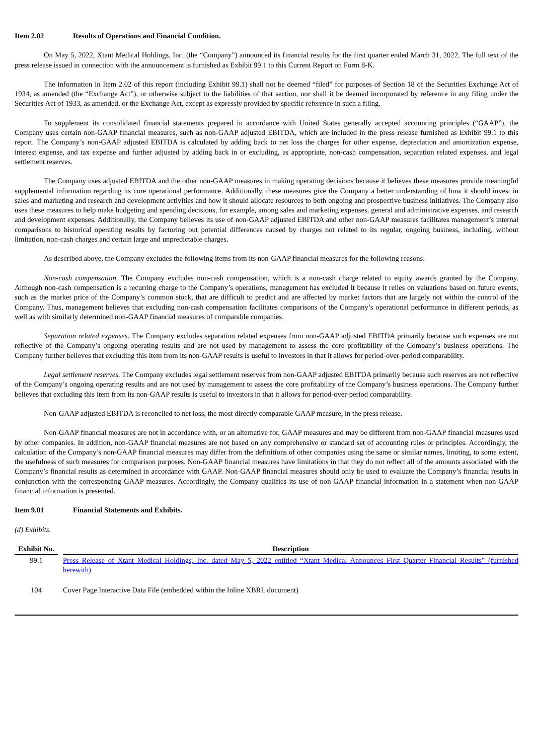Item 2.02 Results of Operations and Financial Condition.
On May 5, 2022, Xtant Medical Holdings, Inc. (the “Company”) announced its financial results for the first quarter ended March 31, 2022. The full text of the press release issued in connection with the announcement is furnished as Exhibit 99.1 to this Current Report on Form 8-K.
The information in Item 2.02 of this report (including Exhibit 99.1) shall not be deemed “filed” for purposes of Section 18 of the Securities Exchange Act of 1934, as amended (the “Exchange Act”), or otherwise subject to the liabilities of that section, nor shall it be deemed incorporated by reference in any filing under the Securities Act of 1933, as amended, or the Exchange Act, except as expressly provided by specific reference in such a filing.
To supplement its consolidated financial statements prepared in accordance with United States generally accepted accounting principles (“GAAP”), the Company uses certain non-GAAP financial measures, such as non-GAAP adjusted EBITDA, which are included in the press release furnished as Exhibit 99.1 to this report. The Company’s non-GAAP adjusted EBITDA is calculated by adding back to net loss the charges for other expense, depreciation and amortization expense, interest expense, and tax expense and further adjusted by adding back in or excluding, as appropriate, non-cash compensation, separation related expenses, and legal settlement reserves.
The Company uses adjusted EBITDA and the other non-GAAP measures in making operating decisions because it believes these measures provide meaningful supplemental information regarding its core operational performance. Additionally, these measures give the Company a better understanding of how it should invest in sales and marketing and research and development activities and how it should allocate resources to both ongoing and prospective business initiatives. The Company also uses these measures to help make budgeting and spending decisions, for example, among sales and marketing expenses, general and administrative expenses, and research and development expenses. Additionally, the Company believes its use of non-GAAP adjusted EBITDA and other non-GAAP measures facilitates management’s internal comparisons to historical operating results by factoring out potential differences caused by charges not related to its regular, ongoing business, including, without limitation, non-cash charges and certain large and unpredictable charges.
As described above, the Company excludes the following items from its non-GAAP financial measures for the following reasons:
Non-cash compensation. The Company excludes non-cash compensation, which is a non-cash charge related to equity awards granted by the Company. Although non-cash compensation is a recurring charge to the Company’s operations, management has excluded it because it relies on valuations based on future events, such as the market price of the Company’s common stock, that are difficult to predict and are affected by market factors that are largely not within the control of the Company. Thus, management believes that excluding non-cash compensation facilitates comparisons of the Company’s operational performance in different periods, as well as with similarly determined non-GAAP financial measures of comparable companies.
Separation related expenses. The Company excludes separation related expenses from non-GAAP adjusted EBITDA primarily because such expenses are not reflective of the Company’s ongoing operating results and are not used by management to assess the core profitability of the Company’s business operations. The Company further believes that excluding this item from its non-GAAP results is useful to investors in that it allows for period-over-period comparability.
Legal settlement reserves. The Company excludes legal settlement reserves from non-GAAP adjusted EBITDA primarily because such reserves are not reflective of the Company’s ongoing operating results and are not used by management to assess the core profitability of the Company’s business operations. The Company further believes that excluding this item from its non-GAAP results is useful to investors in that it allows for period-over-period comparability.
Non-GAAP adjusted EBITDA is reconciled to net loss, the most directly comparable GAAP measure, in the press release.
Non-GAAP financial measures are not in accordance with, or an alternative for, GAAP measures and may be different from non-GAAP financial measures used by other companies. In addition, non-GAAP financial measures are not based on any comprehensive or standard set of accounting rules or principles. Accordingly, the calculation of the Company’s non-GAAP financial measures may differ from the definitions of other companies using the same or similar names, limiting, to some extent, the usefulness of such measures for comparison purposes. Non-GAAP financial measures have limitations in that they do not reflect all of the amounts associated with the Company’s financial results as determined in accordance with GAAP. Non-GAAP financial measures should only be used to evaluate the Company’s financial results in conjunction with the corresponding GAAP measures. Accordingly, the Company qualifies its use of non-GAAP financial information in a statement when non-GAAP financial information is presented.
Item 9.01 Financial Statements and Exhibits.
(d) Exhibits.
| Exhibit No. | | Description |
| --- | --- | --- |
| 99.1 | | Press Release of Xtant Medical Holdings, Inc. dated May 5, 2022 entitled “Xtant Medical Announces First Quarter Financial Results” (furnished herewith) |
| 104 | | Cover Page Interactive Data File (embedded within the Inline XBRL document) |